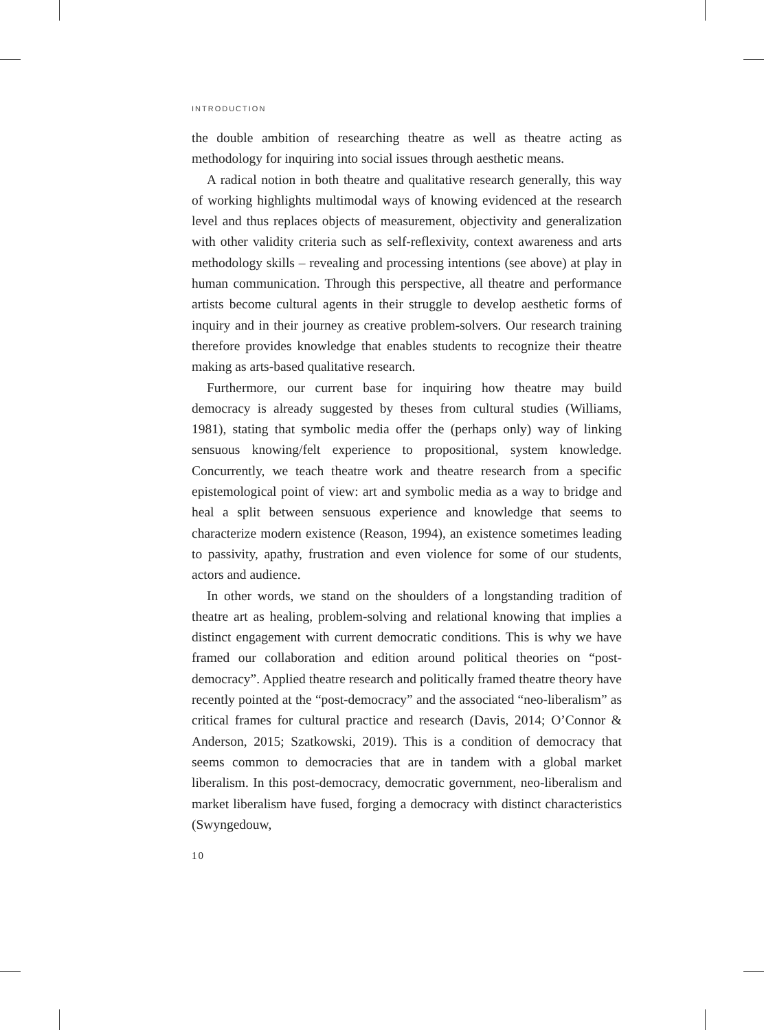INTRODUCTION
the double ambition of researching theatre as well as theatre acting as methodology for inquiring into social issues through aesthetic means.
A radical notion in both theatre and qualitative research generally, this way of working highlights multimodal ways of knowing evidenced at the research level and thus replaces objects of measurement, objectivity and generalization with other validity criteria such as self-reflexivity, context awareness and arts methodology skills – revealing and processing intentions (see above) at play in human communication. Through this perspective, all theatre and performance artists become cultural agents in their struggle to develop aesthetic forms of inquiry and in their journey as creative problem-solvers. Our research training therefore provides knowledge that enables students to recognize their theatre making as arts-based qualitative research.
Furthermore, our current base for inquiring how theatre may build democracy is already suggested by theses from cultural studies (Williams, 1981), stating that symbolic media offer the (perhaps only) way of linking sensuous knowing/felt experience to propositional, system knowledge. Concurrently, we teach theatre work and theatre research from a specific epistemological point of view: art and symbolic media as a way to bridge and heal a split between sensuous experience and knowledge that seems to characterize modern existence (Reason, 1994), an existence sometimes leading to passivity, apathy, frustration and even violence for some of our students, actors and audience.
In other words, we stand on the shoulders of a longstanding tradition of theatre art as healing, problem-solving and relational knowing that implies a distinct engagement with current democratic conditions. This is why we have framed our collaboration and edition around political theories on “post-democracy”. Applied theatre research and politically framed theatre theory have recently pointed at the “post-democracy” and the associated “neo-liberalism” as critical frames for cultural practice and research (Davis, 2014; O’Connor & Anderson, 2015; Szatkowski, 2019). This is a condition of democracy that seems common to democracies that are in tandem with a global market liberalism. In this post-democracy, democratic government, neo-liberalism and market liberalism have fused, forging a democracy with distinct characteristics (Swyngedouw,
10